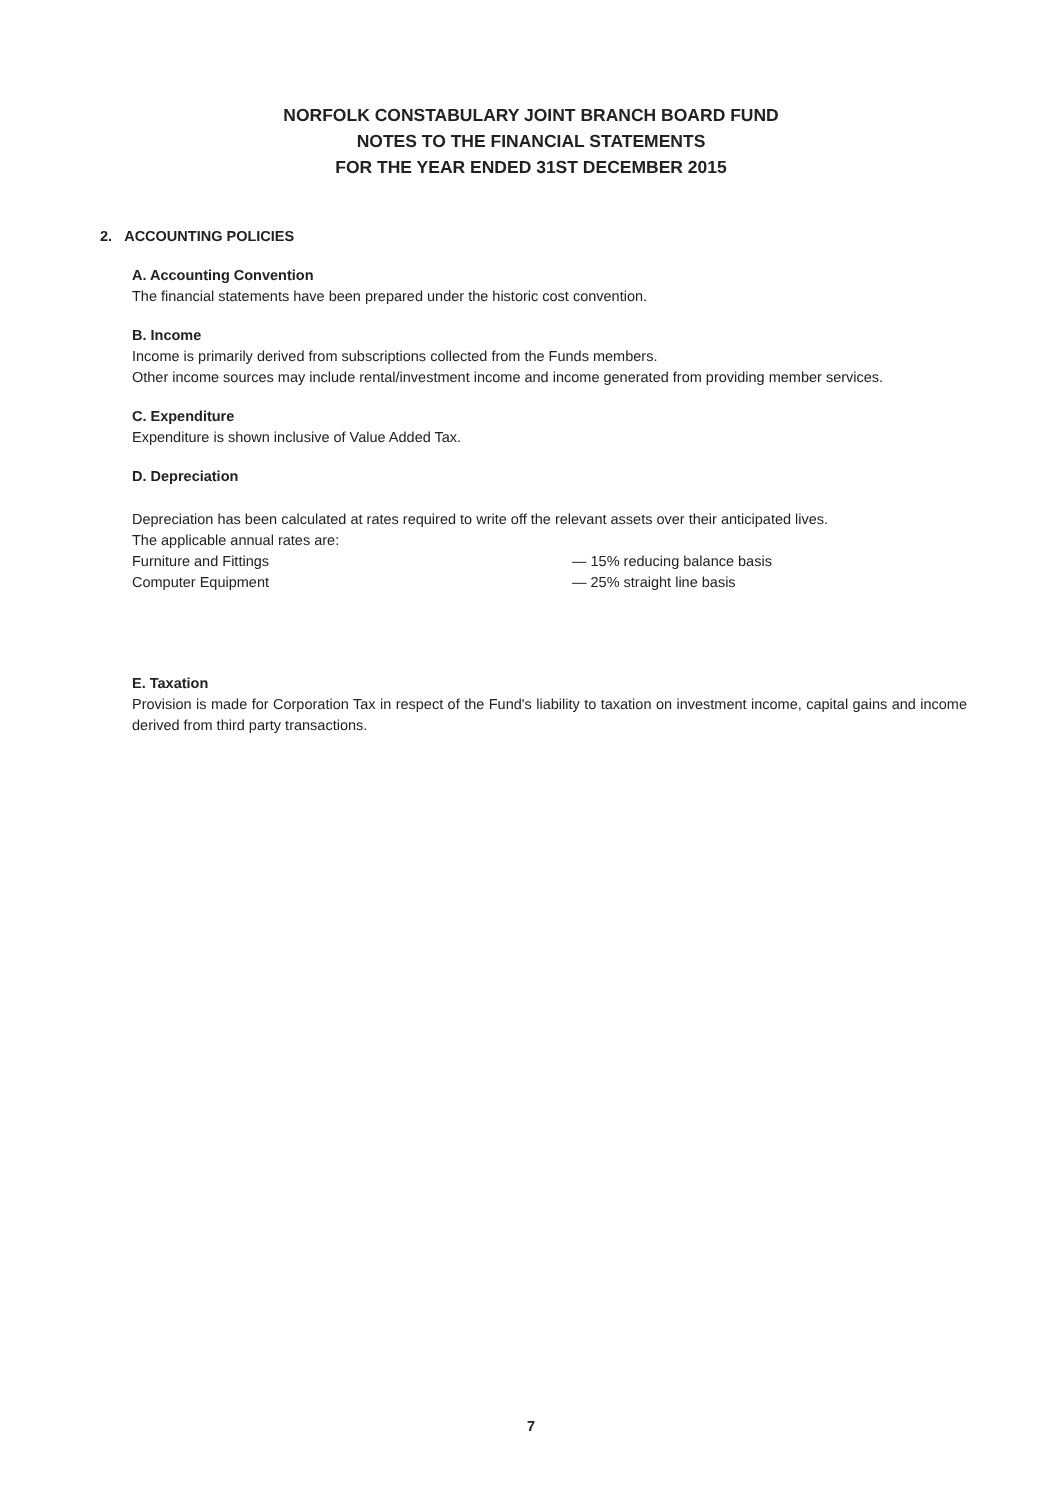NORFOLK CONSTABULARY JOINT BRANCH BOARD FUND
NOTES TO THE FINANCIAL STATEMENTS
FOR THE YEAR ENDED 31ST DECEMBER 2015
2. ACCOUNTING POLICIES
A. Accounting Convention
The financial statements have been prepared under the historic cost convention.
B. Income
Income is primarily derived from subscriptions collected from the Funds members.
Other income sources may include rental/investment income and income generated from providing member services.
C. Expenditure
Expenditure is shown inclusive of Value Added Tax.
D. Depreciation
Depreciation has been calculated at rates required to write off the relevant assets over their anticipated lives.
The applicable annual rates are:
Furniture and Fittings — 15% reducing balance basis
Computer Equipment — 25% straight line basis
E. Taxation
Provision is made for Corporation Tax in respect of the Fund's liability to taxation on investment income, capital gains and income derived from third party transactions.
7